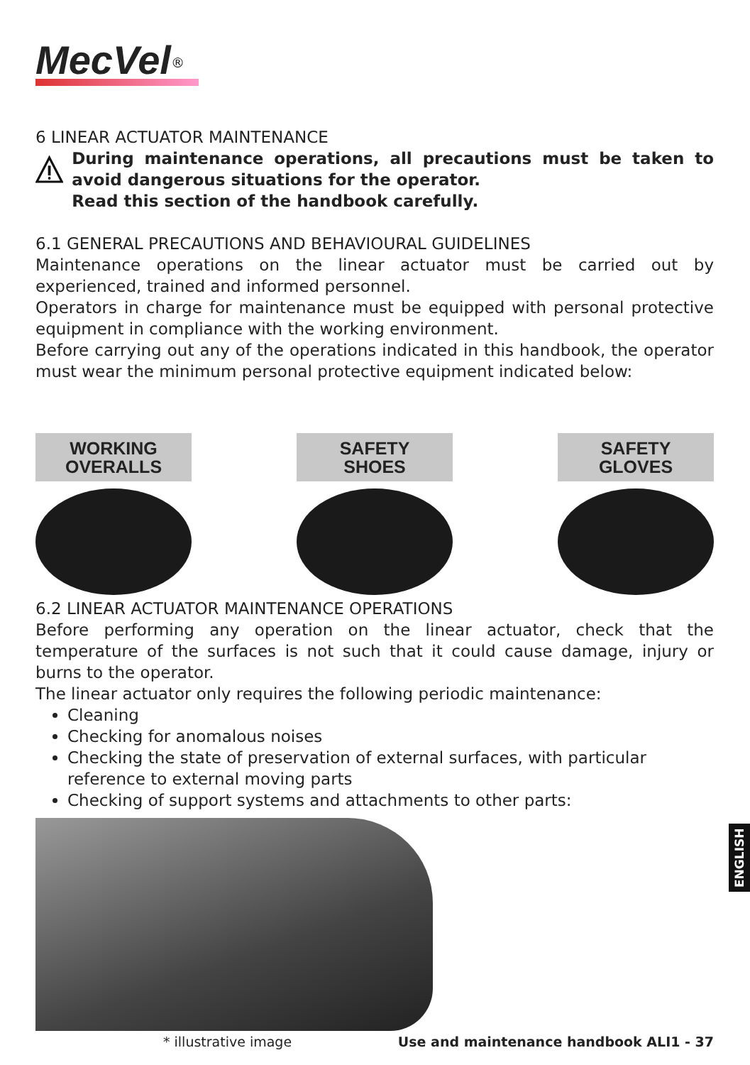MecVel<sup>®</sup>
6 LINEAR ACTUATOR MAINTENANCE
During maintenance operations, all precautions must be taken to avoid dangerous situations for the operator.
Read this section of the handbook carefully.
6.1 GENERAL PRECAUTIONS AND BEHAVIOURAL GUIDELINES
Maintenance operations on the linear actuator must be carried out by experienced, trained and informed personnel.
Operators in charge for maintenance must be equipped with personal protective equipment in compliance with the working environment.
Before carrying out any of the operations indicated in this handbook, the operator must wear the minimum personal protective equipment indicated below:
WORKING
OVERALLS
SAFETY
SHOES
SAFETY
GLOVES
6.2 LINEAR ACTUATOR MAINTENANCE OPERATIONS
Before performing any operation on the linear actuator, check that the temperature of the surfaces is not such that it could cause damage, injury or burns to the operator.
The linear actuator only requires the following periodic maintenance:
Cleaning
Checking for anomalous noises
Checking the state of preservation of external surfaces, with particular reference to external moving parts
Checking of support systems and attachments to other parts:
* illustrative image
ENGLISH
Use and maintenance handbook ALI1 - 37